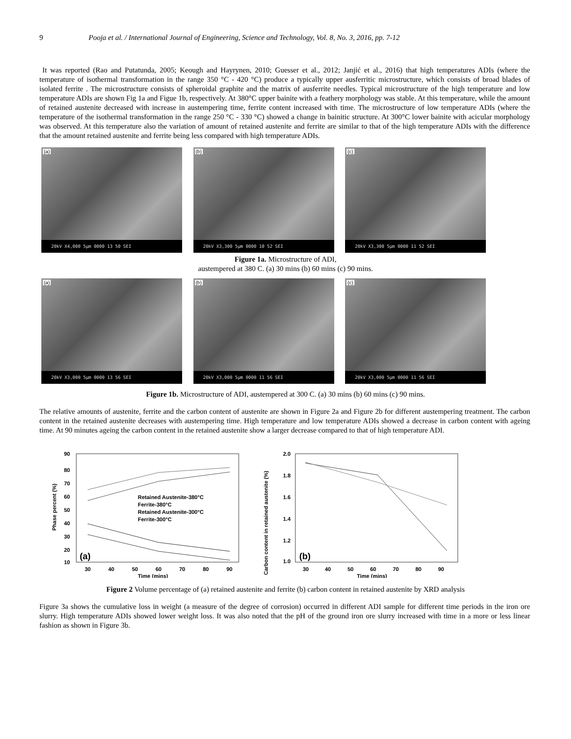9 Pooja et al. / International Journal of Engineering, Science and Technology, Vol. 8, No. 3, 2016, pp. 7-12
It was reported (Rao and Putatunda, 2005; Keough and Hayrynen, 2010; Guesser et al., 2012; Janjić et al., 2016) that high temperatures ADIs (where the temperature of isothermal transformation in the range 350 °C - 420 °C) produce a typically upper ausferritic microstructure, which consists of broad blades of isolated ferrite . The microstructure consists of spheroidal graphite and the matrix of ausferrite needles. Typical microstructure of the high temperature and low temperature ADIs are shown Fig 1a and Figue 1b, respectively. At 380°C upper bainite with a feathery morphology was stable. At this temperature, while the amount of retained austenite decreased with increase in austempering time, ferrite content increased with time. The microstructure of low temperature ADIs (where the temperature of the isothermal transformation in the range 250 °C - 330 °C) showed a change in bainitic structure. At 300°C lower bainite with acicular morphology was observed. At this temperature also the variation of amount of retained austenite and ferrite are similar to that of the high temperature ADIs with the difference that the amount retained austenite and ferrite being less compared with high temperature ADIs.
(a)
20kV X4,000 5µm 0000 13 50 SEI
(b)
20kV X3,300 5µm 0000 10 52 SEI
(c)
20kV X3,300 5µm 0000 11 52 SEI
Figure 1a. Microstructure of ADI,
austempered at 380 C. (a) 30 mins (b) 60 mins (c) 90 mins.
(a)
20kV X3,000 5µm 0000 13 56 SEI
(b)
20kV X3,000 5µm 0000 11 56 SEI
(c)
20kV X3,000 5µm 0000 11 56 SEI
Figure 1b. Microstructure of ADI, austempered at 300 C. (a) 30 mins (b) 60 mins (c) 90 mins.
The relative amounts of austenite, ferrite and the carbon content of austenite are shown in Figure 2a and Figure 2b for different austempering treatment. The carbon content in the retained austenite decreases with austempering time. High temperature and low temperature ADIs showed a decrease in carbon content with ageing time. At 90 minutes ageing the carbon content in the retained austenite show a larger decrease compared to that of high temperature ADI.
Phase percent (%)
90
80
70
60
50
40
30
20
10
Retained Austenite-380°C
Ferrite-380°C
Retained Austenite-300°C
Ferrite-300°C
(a)
30
40
50
60
70
80
90
Time (mins)
Carbon content in retained austenite (%)
2.0
1.8
1.6
1.4
1.2
1.0
(b)
30
40
50
60
70
80
90
Time (mins)
Figure 2 Volume percentage of (a) retained austenite and ferrite (b) carbon content in retained austenite by XRD analysis
Figure 3a shows the cumulative loss in weight (a measure of the degree of corrosion) occurred in different ADI sample for different time periods in the iron ore slurry. High temperature ADIs showed lower weight loss. It was also noted that the pH of the ground iron ore slurry increased with time in a more or less linear fashion as shown in Figure 3b.